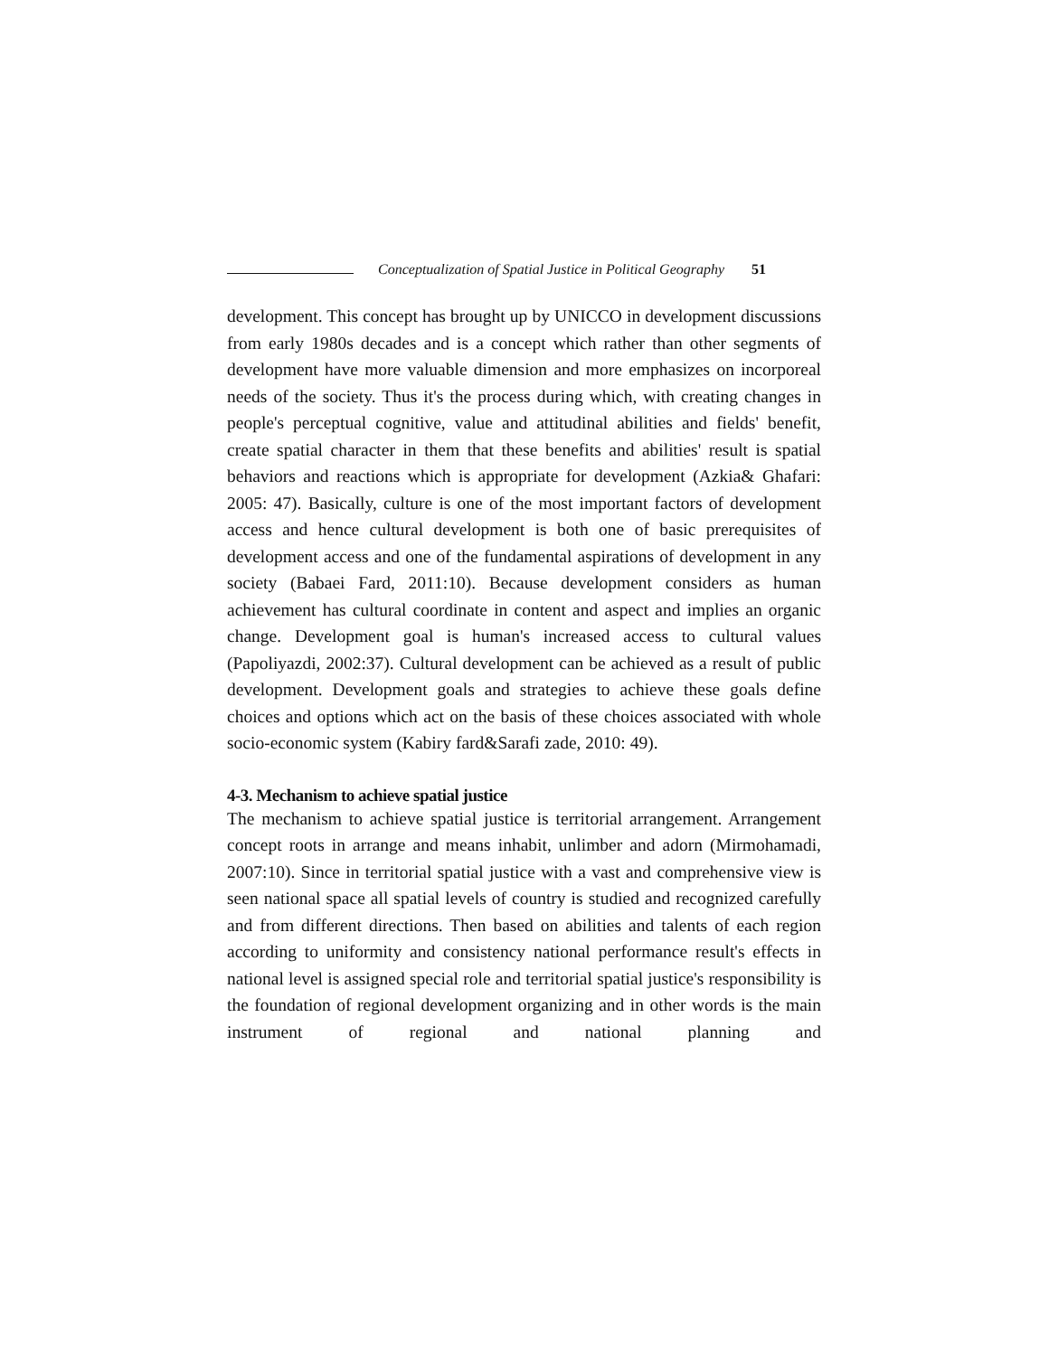Conceptualization of Spatial Justice in Political Geography 51
development. This concept has brought up by UNICCO in development discussions from early 1980s decades and is a concept which rather than other segments of development have more valuable dimension and more emphasizes on incorporeal needs of the society. Thus it's the process during which, with creating changes in people's perceptual cognitive, value and attitudinal abilities and fields' benefit, create spatial character in them that these benefits and abilities' result is spatial behaviors and reactions which is appropriate for development (Azkia& Ghafari: 2005: 47). Basically, culture is one of the most important factors of development access and hence cultural development is both one of basic prerequisites of development access and one of the fundamental aspirations of development in any society (Babaei Fard, 2011:10). Because development considers as human achievement has cultural coordinate in content and aspect and implies an organic change. Development goal is human's increased access to cultural values (Papoliyazdi, 2002:37). Cultural development can be achieved as a result of public development. Development goals and strategies to achieve these goals define choices and options which act on the basis of these choices associated with whole socio-economic system (Kabiry fard&Sarafi zade, 2010: 49).
4-3. Mechanism to achieve spatial justice
The mechanism to achieve spatial justice is territorial arrangement. Arrangement concept roots in arrange and means inhabit, unlimber and adorn (Mirmohamadi, 2007:10). Since in territorial spatial justice with a vast and comprehensive view is seen national space all spatial levels of country is studied and recognized carefully and from different directions. Then based on abilities and talents of each region according to uniformity and consistency national performance result's effects in national level is assigned special role and territorial spatial justice's responsibility is the foundation of regional development organizing and in other words is the main instrument of regional and national planning and